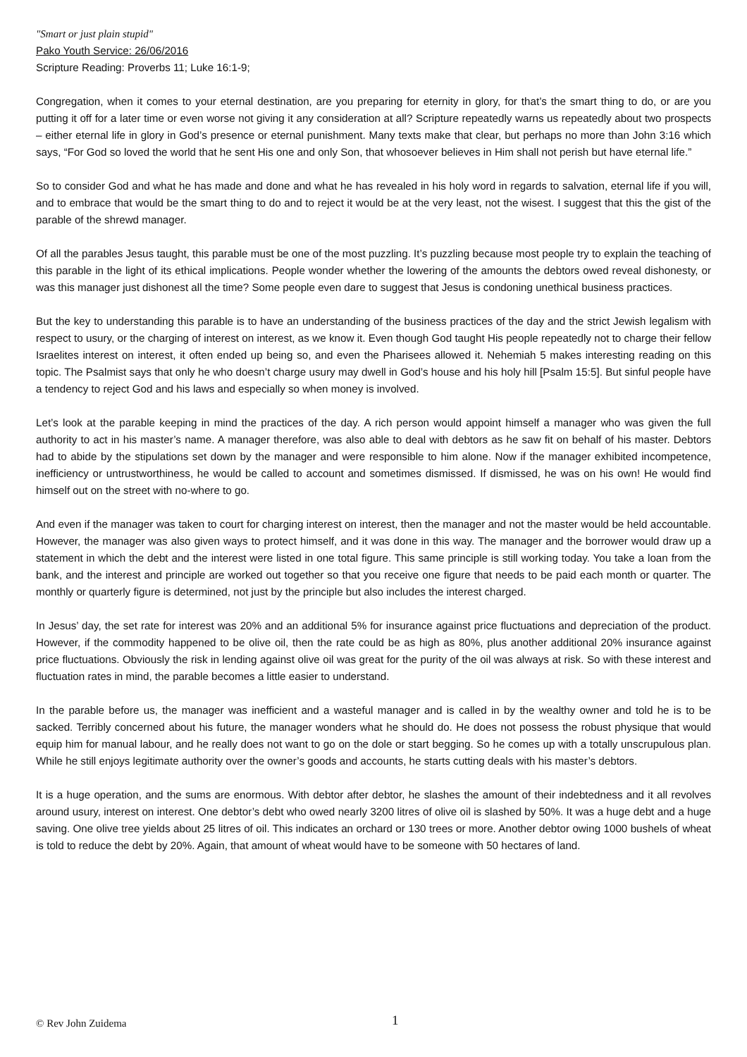"Smart or just plain stupid"
Pako Youth Service: 26/06/2016
Scripture Reading: Proverbs 11; Luke 16:1-9;
Congregation, when it comes to your eternal destination, are you preparing for eternity in glory, for that’s the smart thing to do, or are you putting it off for a later time or even worse not giving it any consideration at all? Scripture repeatedly warns us repeatedly about two prospects – either eternal life in glory in God’s presence or eternal punishment. Many texts make that clear, but perhaps no more than John 3:16 which says, “For God so loved the world that he sent His one and only Son, that whosoever believes in Him shall not perish but have eternal life.”
So to consider God and what he has made and done and what he has revealed in his holy word in regards to salvation, eternal life if you will, and to embrace that would be the smart thing to do and to reject it would be at the very least, not the wisest. I suggest that this the gist of the parable of the shrewd manager.
Of all the parables Jesus taught, this parable must be one of the most puzzling. It’s puzzling because most people try to explain the teaching of this parable in the light of its ethical implications. People wonder whether the lowering of the amounts the debtors owed reveal dishonesty, or was this manager just dishonest all the time? Some people even dare to suggest that Jesus is condoning unethical business practices.
But the key to understanding this parable is to have an understanding of the business practices of the day and the strict Jewish legalism with respect to usury, or the charging of interest on interest, as we know it. Even though God taught His people repeatedly not to charge their fellow Israelites interest on interest, it often ended up being so, and even the Pharisees allowed it. Nehemiah 5 makes interesting reading on this topic. The Psalmist says that only he who doesn’t charge usury may dwell in God’s house and his holy hill [Psalm 15:5]. But sinful people have a tendency to reject God and his laws and especially so when money is involved.
Let’s look at the parable keeping in mind the practices of the day. A rich person would appoint himself a manager who was given the full authority to act in his master’s name. A manager therefore, was also able to deal with debtors as he saw fit on behalf of his master. Debtors had to abide by the stipulations set down by the manager and were responsible to him alone. Now if the manager exhibited incompetence, inefficiency or untrustworthiness, he would be called to account and sometimes dismissed. If dismissed, he was on his own! He would find himself out on the street with no-where to go.
And even if the manager was taken to court for charging interest on interest, then the manager and not the master would be held accountable. However, the manager was also given ways to protect himself, and it was done in this way. The manager and the borrower would draw up a statement in which the debt and the interest were listed in one total figure. This same principle is still working today. You take a loan from the bank, and the interest and principle are worked out together so that you receive one figure that needs to be paid each month or quarter. The monthly or quarterly figure is determined, not just by the principle but also includes the interest charged.
In Jesus’ day, the set rate for interest was 20% and an additional 5% for insurance against price fluctuations and depreciation of the product. However, if the commodity happened to be olive oil, then the rate could be as high as 80%, plus another additional 20% insurance against price fluctuations. Obviously the risk in lending against olive oil was great for the purity of the oil was always at risk. So with these interest and fluctuation rates in mind, the parable becomes a little easier to understand.
In the parable before us, the manager was inefficient and a wasteful manager and is called in by the wealthy owner and told he is to be sacked. Terribly concerned about his future, the manager wonders what he should do. He does not possess the robust physique that would equip him for manual labour, and he really does not want to go on the dole or start begging. So he comes up with a totally unscrupulous plan. While he still enjoys legitimate authority over the owner’s goods and accounts, he starts cutting deals with his master’s debtors.
It is a huge operation, and the sums are enormous. With debtor after debtor, he slashes the amount of their indebtedness and it all revolves around usury, interest on interest. One debtor’s debt who owed nearly 3200 litres of olive oil is slashed by 50%. It was a huge debt and a huge saving. One olive tree yields about 25 litres of oil. This indicates an orchard or 130 trees or more. Another debtor owing 1000 bushels of wheat is told to reduce the debt by 20%. Again, that amount of wheat would have to be someone with 50 hectares of land.
© Rev John Zuidema 1